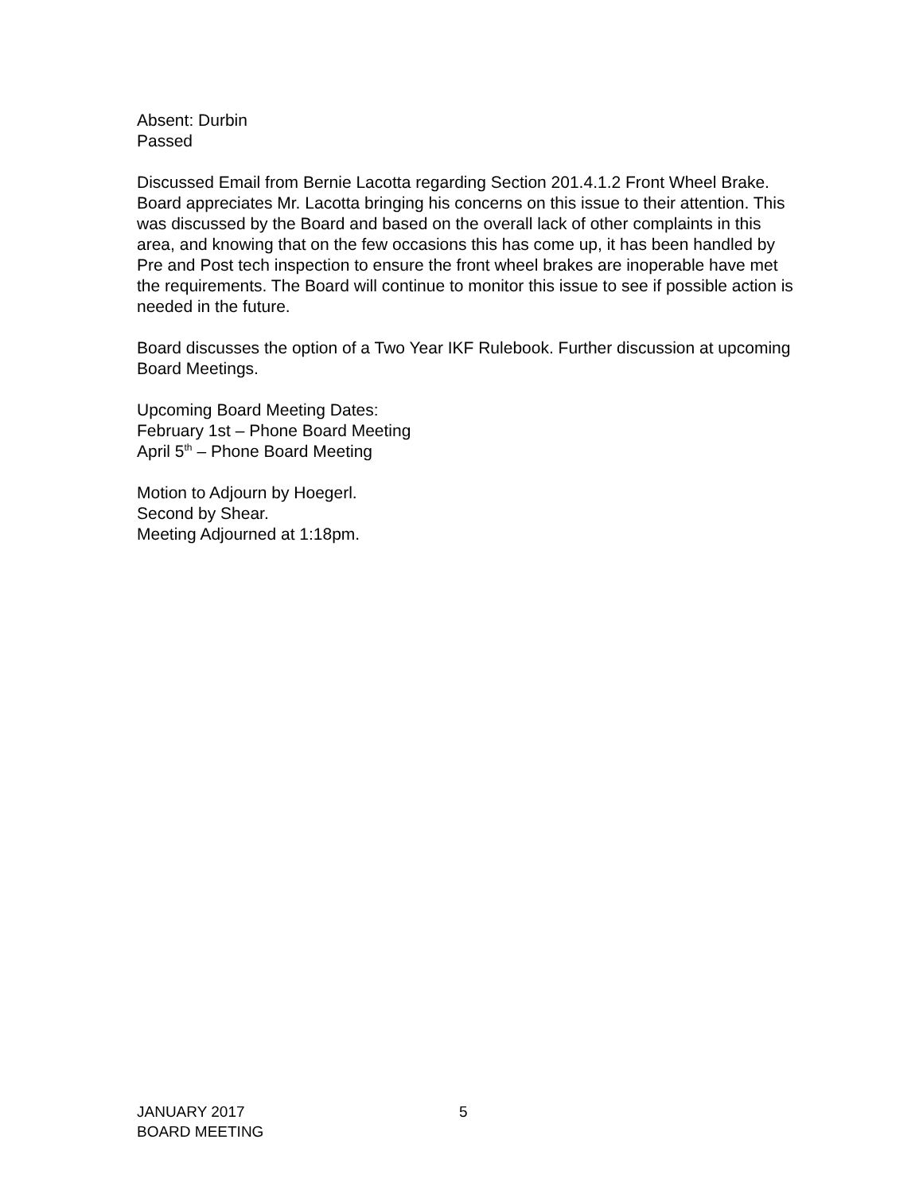Absent: Durbin
Passed
Discussed Email from Bernie Lacotta regarding Section 201.4.1.2 Front Wheel Brake. Board appreciates Mr. Lacotta bringing his concerns on this issue to their attention. This was discussed by the Board and based on the overall lack of other complaints in this area, and knowing that on the few occasions this has come up, it has been handled by Pre and Post tech inspection to ensure the front wheel brakes are inoperable have met the requirements. The Board will continue to monitor this issue to see if possible action is needed in the future.
Board discusses the option of a Two Year IKF Rulebook. Further discussion at upcoming Board Meetings.
Upcoming Board Meeting Dates:
February 1st – Phone Board Meeting
April 5<sup>th</sup> – Phone Board Meeting
Motion to Adjourn by Hoegerl.
Second by Shear.
Meeting Adjourned at 1:18pm.
JANUARY 2017
BOARD MEETING
5